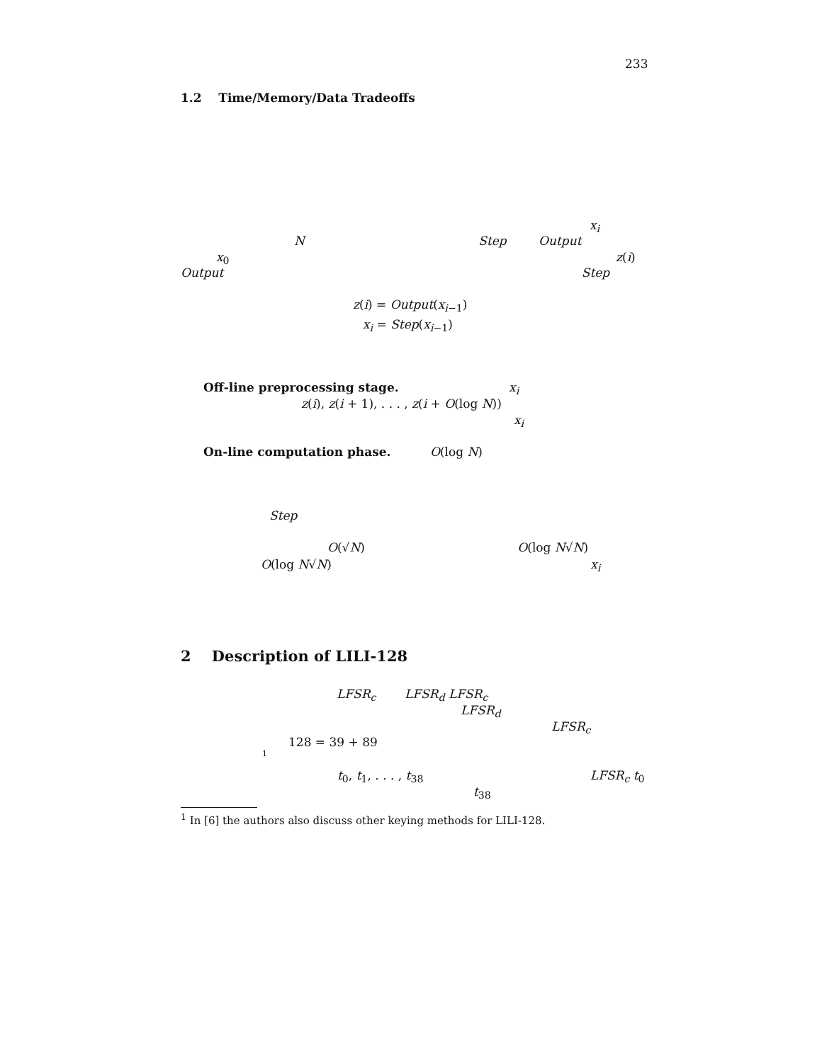233
1.2 Time/Memory/Data Tradeoffs
x<sub>i</sub>
N Step Output
x<sub>0</sub> z(i)
Output Step
z(i) = Output(x<sub>i−1</sub>)
x<sub>i</sub> = Step(x<sub>i−1</sub>)
Off-line preprocessing stage. x<sub>i</sub>
z(i), z(i + 1), . . . , z(i + O(log N))
x<sub>i</sub>
On-line computation phase. O(log N)
Step
O(√N) O(log N√N)
O(log N√N) x<sub>i</sub>
2 Description of LILI-128
LFSR<sub>c</sub> LFSR<sub>d</sub> LFSR<sub>c</sub>
LFSR<sub>d</sub>
LFSR<sub>c</sub>
128 = 39 + 89
1
t<sub>0</sub>, t<sub>1</sub>, . . . , t<sub>38</sub> LFSR<sub>c</sub> t<sub>0</sub>
t<sub>38</sub>
<sup>1</sup> In [6] the authors also discuss other keying methods for LILI-128.